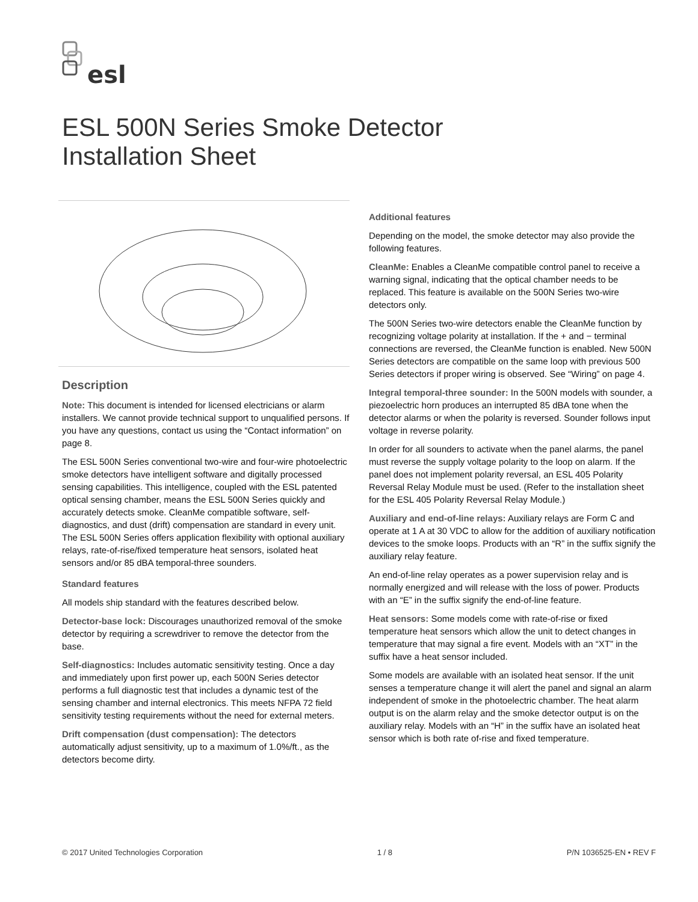esl
ESL 500N Series Smoke Detector
Installation Sheet
Description
Note: This document is intended for licensed electricians or alarm installers. We cannot provide technical support to unqualified persons. If you have any questions, contact us using the “Contact information” on page 8.
The ESL 500N Series conventional two-wire and four-wire photoelectric smoke detectors have intelligent software and digitally processed sensing capabilities. This intelligence, coupled with the ESL patented optical sensing chamber, means the ESL 500N Series quickly and accurately detects smoke. CleanMe compatible software, self-diagnostics, and dust (drift) compensation are standard in every unit. The ESL 500N Series offers application flexibility with optional auxiliary relays, rate-of-rise/fixed temperature heat sensors, isolated heat sensors and/or 85 dBA temporal-three sounders.
Standard features
All models ship standard with the features described below.
Detector-base lock: Discourages unauthorized removal of the smoke detector by requiring a screwdriver to remove the detector from the base.
Self-diagnostics: Includes automatic sensitivity testing. Once a day and immediately upon first power up, each 500N Series detector performs a full diagnostic test that includes a dynamic test of the sensing chamber and internal electronics. This meets NFPA 72 field sensitivity testing requirements without the need for external meters.
Drift compensation (dust compensation): The detectors automatically adjust sensitivity, up to a maximum of 1.0%/ft., as the detectors become dirty.
Additional features
Depending on the model, the smoke detector may also provide the following features.
CleanMe: Enables a CleanMe compatible control panel to receive a warning signal, indicating that the optical chamber needs to be replaced. This feature is available on the 500N Series two-wire detectors only.
The 500N Series two-wire detectors enable the CleanMe function by recognizing voltage polarity at installation. If the + and − terminal connections are reversed, the CleanMe function is enabled. New 500N Series detectors are compatible on the same loop with previous 500 Series detectors if proper wiring is observed. See “Wiring” on page 4.
Integral temporal-three sounder: In the 500N models with sounder, a piezoelectric horn produces an interrupted 85 dBA tone when the detector alarms or when the polarity is reversed. Sounder follows input voltage in reverse polarity.
In order for all sounders to activate when the panel alarms, the panel must reverse the supply voltage polarity to the loop on alarm. If the panel does not implement polarity reversal, an ESL 405 Polarity Reversal Relay Module must be used. (Refer to the installation sheet for the ESL 405 Polarity Reversal Relay Module.)
Auxiliary and end-of-line relays: Auxiliary relays are Form C and operate at 1 A at 30 VDC to allow for the addition of auxiliary notification devices to the smoke loops. Products with an “R” in the suffix signify the auxiliary relay feature.
An end-of-line relay operates as a power supervision relay and is normally energized and will release with the loss of power. Products with an “E” in the suffix signify the end-of-line feature.
Heat sensors: Some models come with rate-of-rise or fixed temperature heat sensors which allow the unit to detect changes in temperature that may signal a fire event. Models with an “XT” in the suffix have a heat sensor included.
Some models are available with an isolated heat sensor. If the unit senses a temperature change it will alert the panel and signal an alarm independent of smoke in the photoelectric chamber. The heat alarm output is on the alarm relay and the smoke detector output is on the auxiliary relay. Models with an “H” in the suffix have an isolated heat sensor which is both rate of-rise and fixed temperature.
© 2017 United Technologies Corporation 1 / 8 P/N 1036525-EN • REV F